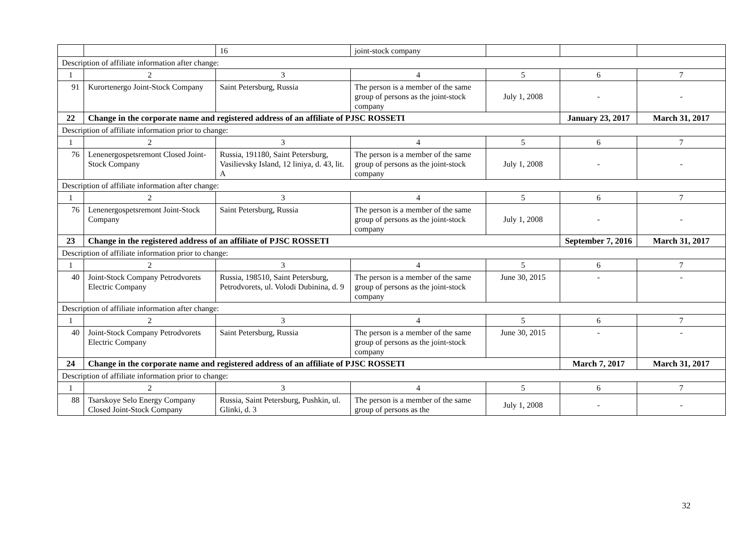| | | 16 | joint-stock company | | | |
| Description of affiliate information after change: | | | | | | |
| 1 | 2 | 3 | 4 | 5 | 6 | 7 |
| 91 | Kurortenergo Joint-Stock Company | Saint Petersburg, Russia | The person is a member of the same group of persons as the joint-stock company | July 1, 2008 | - | - |
| 22 | Change in the corporate name and registered address of an affiliate of PJSC ROSSETI | | | | January 23, 2017 | March 31, 2017 |
| Description of affiliate information prior to change: | | | | | | |
| 1 | 2 | 3 | 4 | 5 | 6 | 7 |
| 76 | Lenenergospetsremont Closed Joint-Stock Company | Russia, 191180, Saint Petersburg, Vasilievsky Island, 12 liniya, d. 43, lit. A | The person is a member of the same group of persons as the joint-stock company | July 1, 2008 | - | - |
| Description of affiliate information after change: | | | | | | |
| 1 | 2 | 3 | 4 | 5 | 6 | 7 |
| 76 | Lenenergospetsremont Joint-Stock Company | Saint Petersburg, Russia | The person is a member of the same group of persons as the joint-stock company | July 1, 2008 | - | - |
| 23 | Change in the registered address of an affiliate of PJSC ROSSETI | | | | September 7, 2016 | March 31, 2017 |
| Description of affiliate information prior to change: | | | | | | |
| 1 | 2 | 3 | 4 | 5 | 6 | 7 |
| 40 | Joint-Stock Company Petrodvorets Electric Company | Russia, 198510, Saint Petersburg, Petrodvorets, ul. Volodi Dubinina, d. 9 | The person is a member of the same group of persons as the joint-stock company | June 30, 2015 | - | - |
| Description of affiliate information after change: | | | | | | |
| 1 | 2 | 3 | 4 | 5 | 6 | 7 |
| 40 | Joint-Stock Company Petrodvorets Electric Company | Saint Petersburg, Russia | The person is a member of the same group of persons as the joint-stock company | June 30, 2015 | - | - |
| 24 | Change in the corporate name and registered address of an affiliate of PJSC ROSSETI | | | | March 7, 2017 | March 31, 2017 |
| Description of affiliate information prior to change: | | | | | | |
| 1 | 2 | 3 | 4 | 5 | 6 | 7 |
| 88 | Tsarskoye Selo Energy Company Closed Joint-Stock Company | Russia, Saint Petersburg, Pushkin, ul. Glinki, d. 3 | The person is a member of the same group of persons as the | July 1, 2008 | - | - |
32